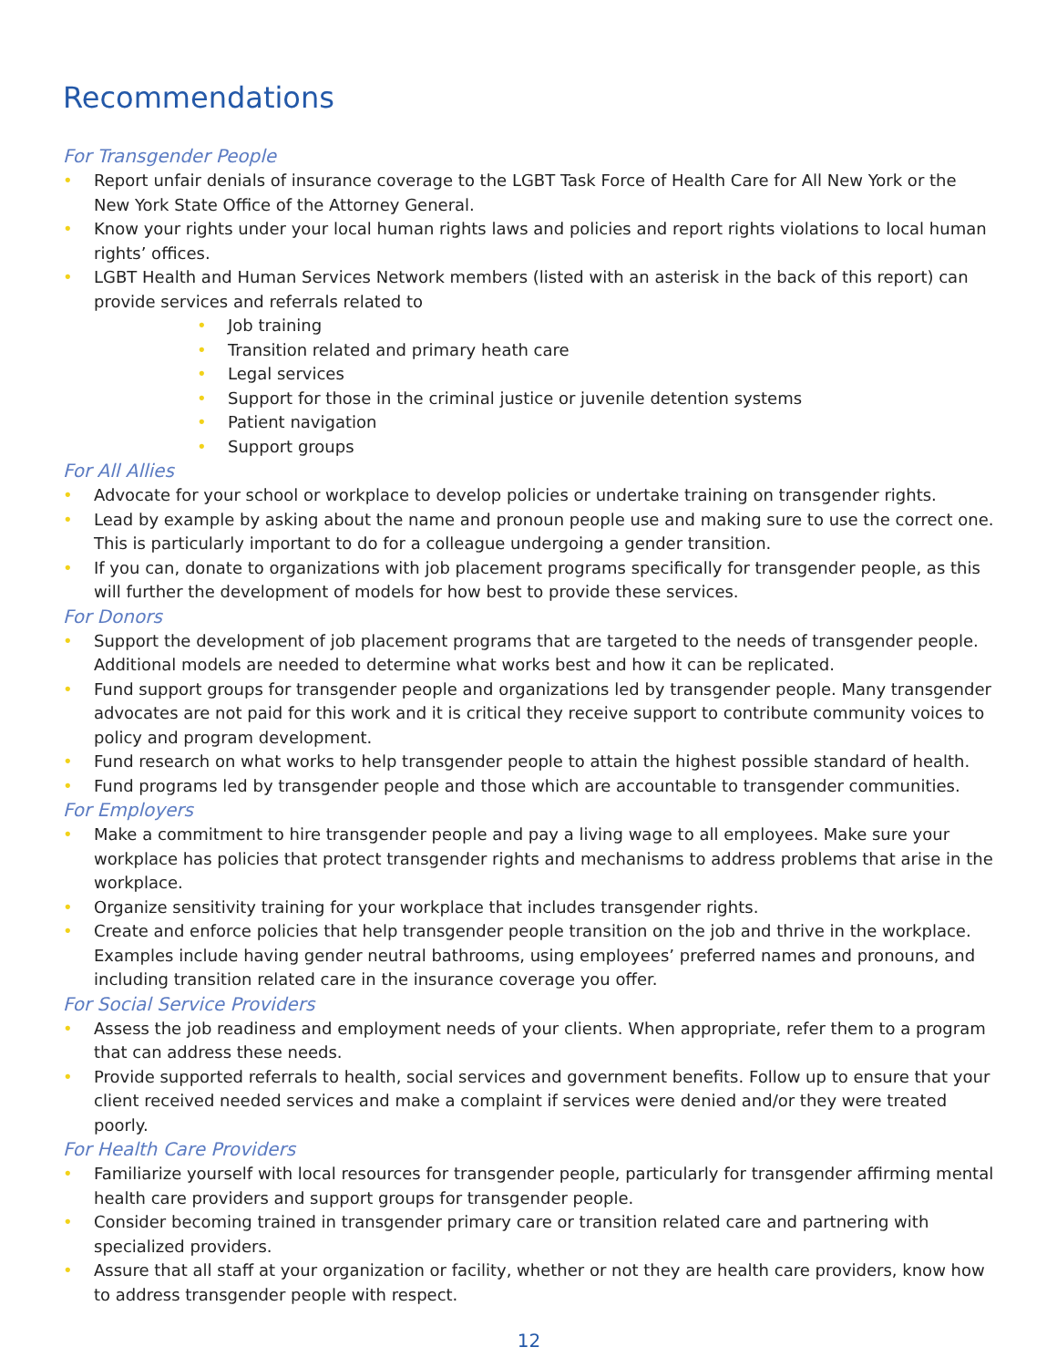Recommendations
For Transgender People
• Report unfair denials of insurance coverage to the LGBT Task Force of Health Care for All New York or the New York State Office of the Attorney General.
• Know your rights under your local human rights laws and policies and report rights violations to local human rights’ offices.
• LGBT Health and Human Services Network members (listed with an asterisk in the back of this report) can provide services and referrals related to
• Job training
• Transition related and primary heath care
• Legal services
• Support for those in the criminal justice or juvenile detention systems
• Patient navigation
• Support groups
For All Allies
• Advocate for your school or workplace to develop policies or undertake training on transgender rights.
• Lead by example by asking about the name and pronoun people use and making sure to use the correct one. This is particularly important to do for a colleague undergoing a gender transition.
• If you can, donate to organizations with job placement programs specifically for transgender people, as this will further the development of models for how best to provide these services.
For Donors
• Support the development of job placement programs that are targeted to the needs of transgender people. Additional models are needed to determine what works best and how it can be replicated.
• Fund support groups for transgender people and organizations led by transgender people. Many transgender advocates are not paid for this work and it is critical they receive support to contribute community voices to policy and program development.
• Fund research on what works to help transgender people to attain the highest possible standard of health.
• Fund programs led by transgender people and those which are accountable to transgender communities.
For Employers
• Make a commitment to hire transgender people and pay a living wage to all employees. Make sure your workplace has policies that protect transgender rights and mechanisms to address problems that arise in the workplace.
• Organize sensitivity training for your workplace that includes transgender rights.
• Create and enforce policies that help transgender people transition on the job and thrive in the workplace. Examples include having gender neutral bathrooms, using employees’ preferred names and pronouns, and including transition related care in the insurance coverage you offer.
For Social Service Providers
• Assess the job readiness and employment needs of your clients. When appropriate, refer them to a program that can address these needs.
• Provide supported referrals to health, social services and government benefits. Follow up to ensure that your client received needed services and make a complaint if services were denied and/or they were treated poorly.
For Health Care Providers
• Familiarize yourself with local resources for transgender people, particularly for transgender affirming mental health care providers and support groups for transgender people.
• Consider becoming trained in transgender primary care or transition related care and partnering with specialized providers.
• Assure that all staff at your organization or facility, whether or not they are health care providers, know how to address transgender people with respect.
12